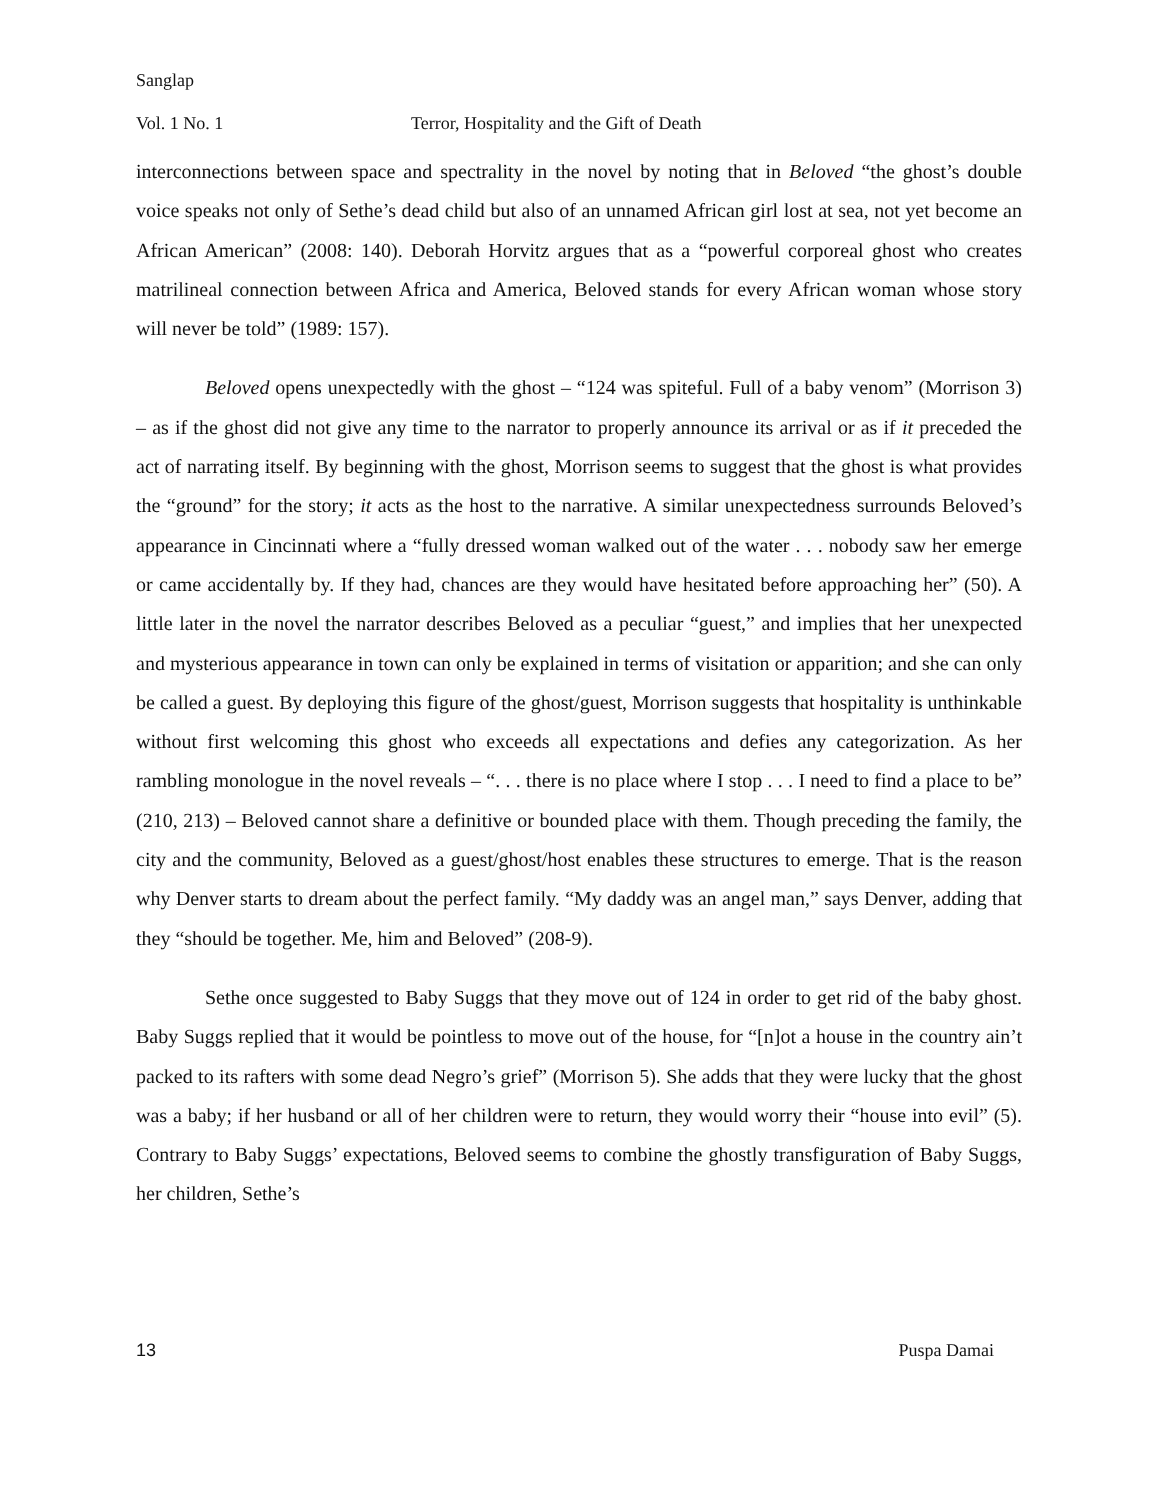Sanglap
Vol. 1 No. 1 Terror, Hospitality and the Gift of Death
interconnections between space and spectrality in the novel by noting that in Beloved “the ghost’s double voice speaks not only of Sethe’s dead child but also of an unnamed African girl lost at sea, not yet become an African American” (2008: 140). Deborah Horvitz argues that as a “powerful corporeal ghost who creates matrilineal connection between Africa and America, Beloved stands for every African woman whose story will never be told” (1989: 157).
Beloved opens unexpectedly with the ghost – “124 was spiteful. Full of a baby venom” (Morrison 3) – as if the ghost did not give any time to the narrator to properly announce its arrival or as if it preceded the act of narrating itself. By beginning with the ghost, Morrison seems to suggest that the ghost is what provides the “ground” for the story; it acts as the host to the narrative. A similar unexpectedness surrounds Beloved’s appearance in Cincinnati where a “fully dressed woman walked out of the water . . . nobody saw her emerge or came accidentally by. If they had, chances are they would have hesitated before approaching her” (50). A little later in the novel the narrator describes Beloved as a peculiar “guest,” and implies that her unexpected and mysterious appearance in town can only be explained in terms of visitation or apparition; and she can only be called a guest. By deploying this figure of the ghost/guest, Morrison suggests that hospitality is unthinkable without first welcoming this ghost who exceeds all expectations and defies any categorization. As her rambling monologue in the novel reveals – “. . . there is no place where I stop . . . I need to find a place to be” (210, 213) – Beloved cannot share a definitive or bounded place with them. Though preceding the family, the city and the community, Beloved as a guest/ghost/host enables these structures to emerge. That is the reason why Denver starts to dream about the perfect family. “My daddy was an angel man,” says Denver, adding that they “should be together. Me, him and Beloved” (208-9).
Sethe once suggested to Baby Suggs that they move out of 124 in order to get rid of the baby ghost. Baby Suggs replied that it would be pointless to move out of the house, for “[n]ot a house in the country ain’t packed to its rafters with some dead Negro’s grief” (Morrison 5). She adds that they were lucky that the ghost was a baby; if her husband or all of her children were to return, they would worry their “house into evil” (5). Contrary to Baby Suggs’ expectations, Beloved seems to combine the ghostly transfiguration of Baby Suggs, her children, Sethe’s
13 Puspa Damai